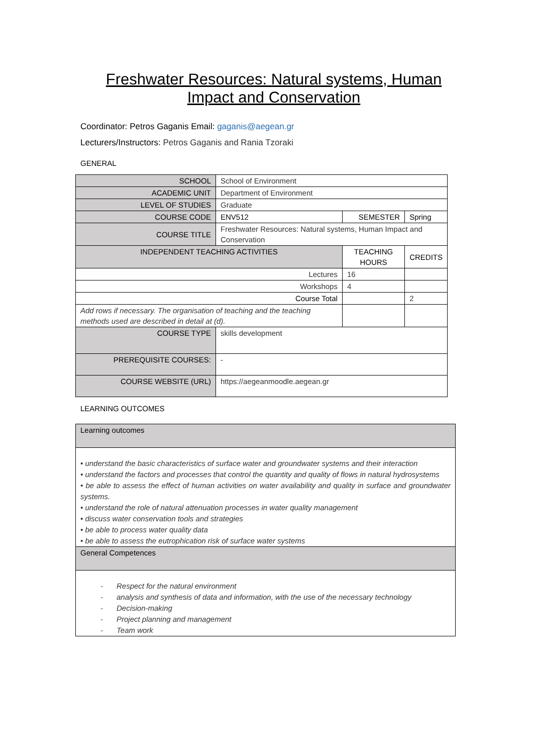Freshwater Resources: Natural systems, Human Impact and Conservation
Coordinator: Petros Gaganis Email: gaganis@aegean.gr
Lecturers/Instructors: Petros Gaganis and Rania Tzoraki
GENERAL
| SCHOOL | School of Environment | | | |
| ACADEMIC UNIT | Department of Environment | | | |
| LEVEL OF STUDIES | Graduate | | | |
| COURSE CODE | ENV512 | SEMESTER | | Spring |
| COURSE TITLE | Freshwater Resources: Natural systems, Human Impact and Conservation | | | |
| INDEPENDENT TEACHING ACTIVITIES | | | TEACHING HOURS | CREDITS |
| Lectures | | | 16 | |
| Workshops | | | 4 | |
| Course Total | | | | 2 |
| Add rows if necessary. The organisation of teaching and the teaching methods used are described in detail at (d). | | | | |
| COURSE TYPE | skills development | | | |
| PREREQUISITE COURSES: | - | | | |
| COURSE WEBSITE (URL) | https://aegeanmoodle.aegean.gr | | | |
LEARNING OUTCOMES
Learning outcomes
• understand the basic characteristics of surface water and groundwater systems and their interaction
• understand the factors and processes that control the quantity and quality of flows in natural hydrosystems
• be able to assess the effect of human activities on water availability and quality in surface and groundwater systems.
• understand the role of natural attenuation processes in water quality management
• discuss water conservation tools and strategies
• be able to process water quality data
• be able to assess the eutrophication risk of surface water systems
General Competences
- Respect for the natural environment
- analysis and synthesis of data and information, with the use of the necessary technology
- Decision-making
- Project planning and management
- Team work